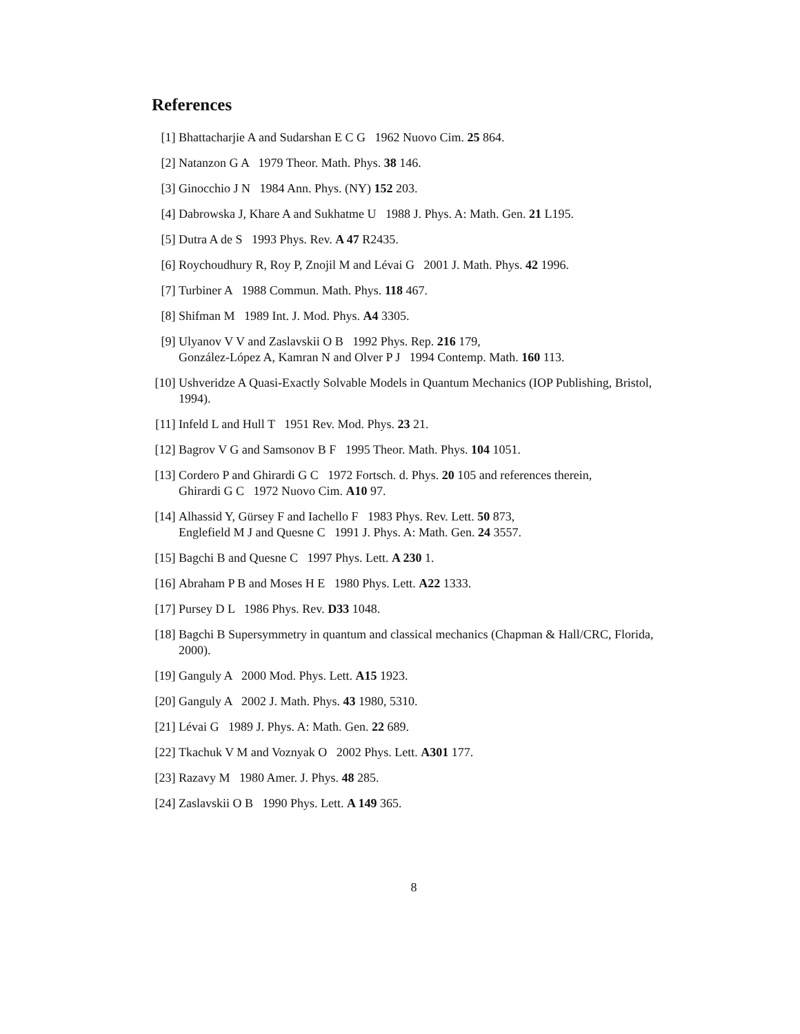References
[1] Bhattacharjie A and Sudarshan E C G 1962 Nuovo Cim. 25 864.
[2] Natanzon G A 1979 Theor. Math. Phys. 38 146.
[3] Ginocchio J N 1984 Ann. Phys. (NY) 152 203.
[4] Dabrowska J, Khare A and Sukhatme U 1988 J. Phys. A: Math. Gen. 21 L195.
[5] Dutra A de S 1993 Phys. Rev. A 47 R2435.
[6] Roychoudhury R, Roy P, Znojil M and Lévai G 2001 J. Math. Phys. 42 1996.
[7] Turbiner A 1988 Commun. Math. Phys. 118 467.
[8] Shifman M 1989 Int. J. Mod. Phys. A4 3305.
[9] Ulyanov V V and Zaslavskii O B 1992 Phys. Rep. 216 179,
González-López A, Kamran N and Olver P J 1994 Contemp. Math. 160 113.
[10] Ushveridze A Quasi-Exactly Solvable Models in Quantum Mechanics (IOP Publishing, Bristol, 1994).
[11] Infeld L and Hull T 1951 Rev. Mod. Phys. 23 21.
[12] Bagrov V G and Samsonov B F 1995 Theor. Math. Phys. 104 1051.
[13] Cordero P and Ghirardi G C 1972 Fortsch. d. Phys. 20 105 and references therein,
Ghirardi G C 1972 Nuovo Cim. A10 97.
[14] Alhassid Y, Gürsey F and Iachello F 1983 Phys. Rev. Lett. 50 873,
Englefield M J and Quesne C 1991 J. Phys. A: Math. Gen. 24 3557.
[15] Bagchi B and Quesne C 1997 Phys. Lett. A 230 1.
[16] Abraham P B and Moses H E 1980 Phys. Lett. A22 1333.
[17] Pursey D L 1986 Phys. Rev. D33 1048.
[18] Bagchi B Supersymmetry in quantum and classical mechanics (Chapman & Hall/CRC, Florida, 2000).
[19] Ganguly A 2000 Mod. Phys. Lett. A15 1923.
[20] Ganguly A 2002 J. Math. Phys. 43 1980, 5310.
[21] Lévai G 1989 J. Phys. A: Math. Gen. 22 689.
[22] Tkachuk V M and Voznyak O 2002 Phys. Lett. A301 177.
[23] Razavy M 1980 Amer. J. Phys. 48 285.
[24] Zaslavskii O B 1990 Phys. Lett. A 149 365.
8